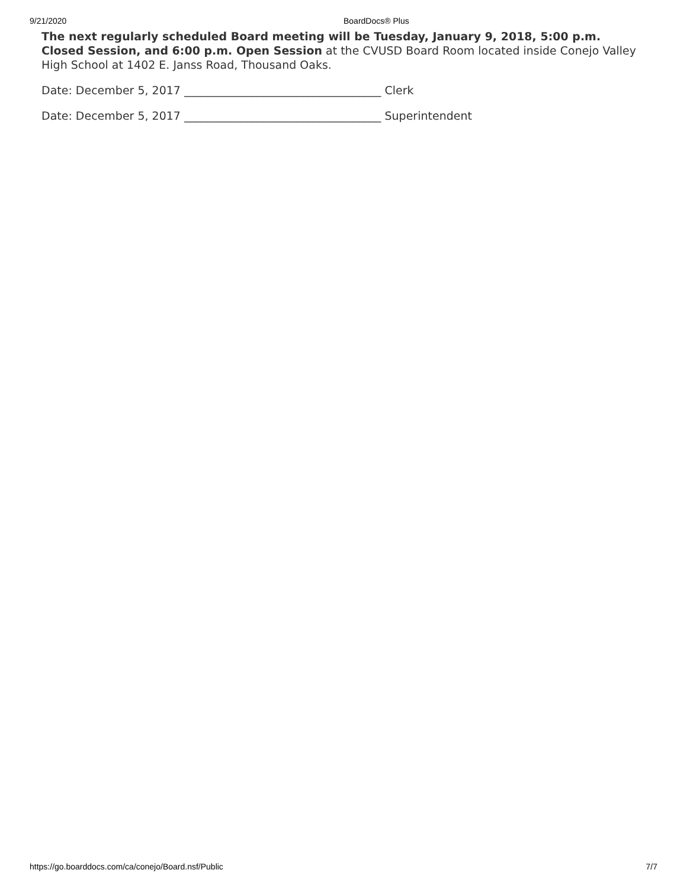9/21/2020 BoardDocs® Plus
The next regularly scheduled Board meeting will be Tuesday, January 9, 2018, 5:00 p.m. Closed Session, and 6:00 p.m. Open Session at the CVUSD Board Room located inside Conejo Valley High School at 1402 E. Janss Road, Thousand Oaks.
Date: December 5, 2017 ___________________________________ Clerk
Date: December 5, 2017 ___________________________________ Superintendent
https://go.boarddocs.com/ca/conejo/Board.nsf/Public 7/7